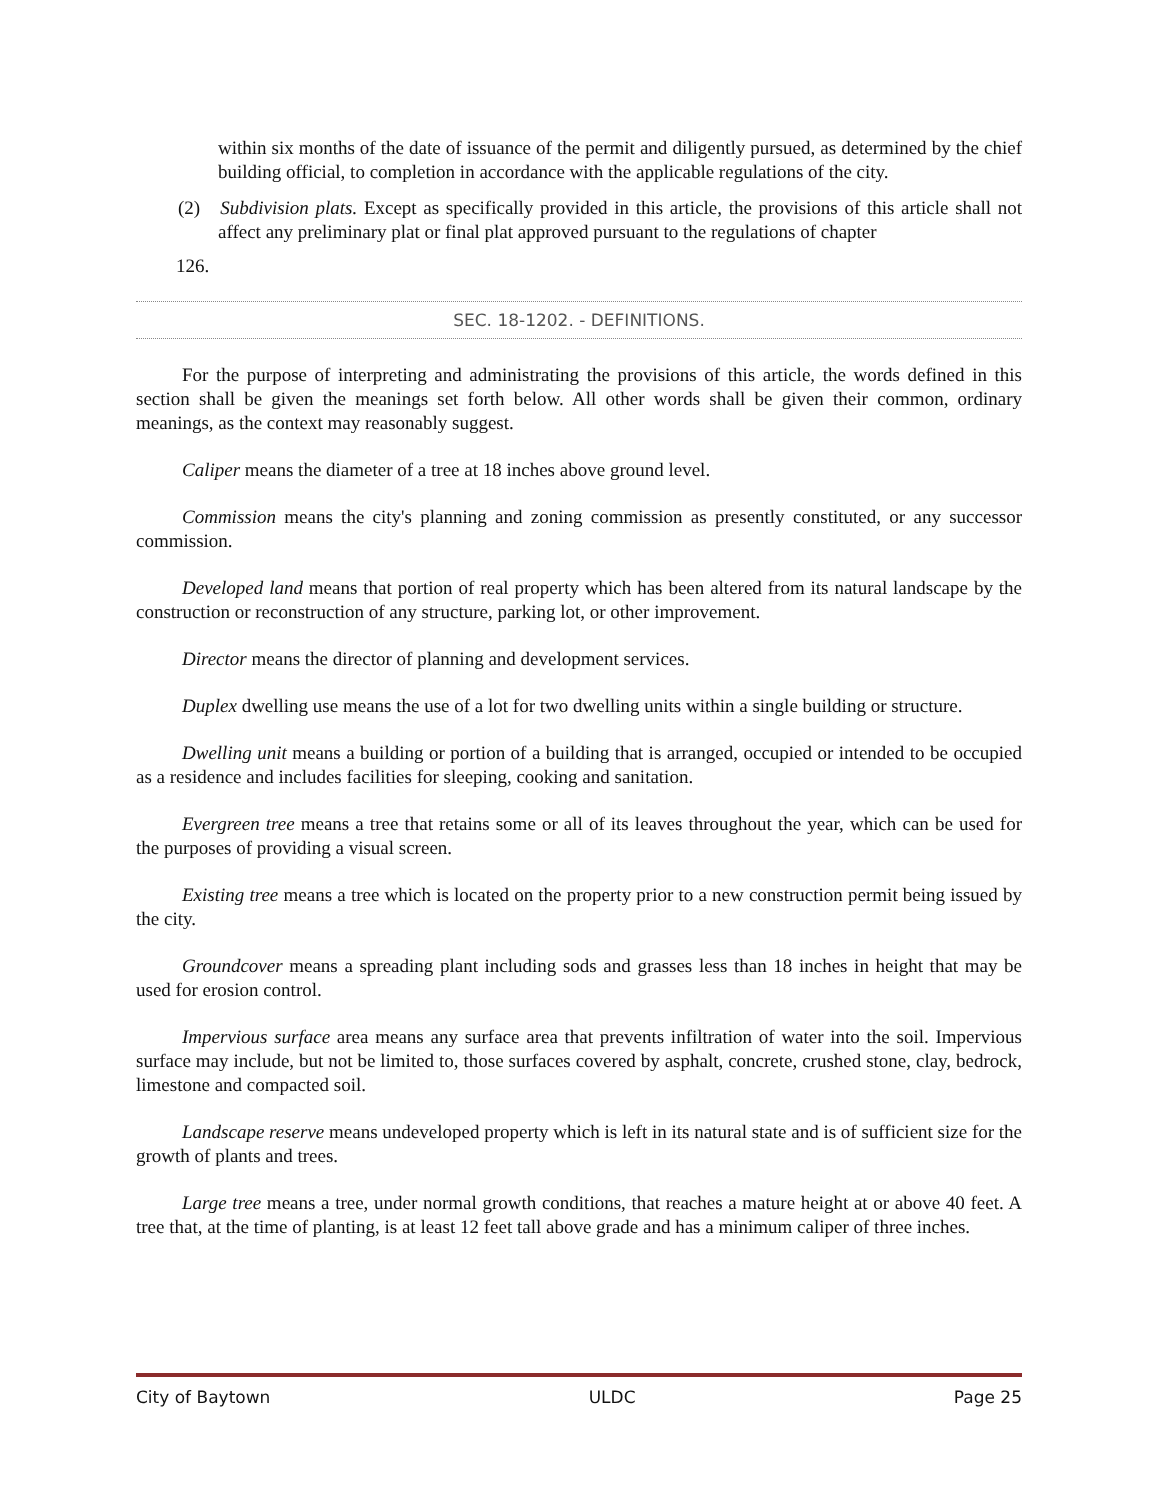within six months of the date of issuance of the permit and diligently pursued, as determined by the chief building official, to completion in accordance with the applicable regulations of the city.
(2) Subdivision plats. Except as specifically provided in this article, the provisions of this article shall not affect any preliminary plat or final plat approved pursuant to the regulations of chapter
126.
SEC. 18-1202. - DEFINITIONS.
For the purpose of interpreting and administrating the provisions of this article, the words defined in this section shall be given the meanings set forth below. All other words shall be given their common, ordinary meanings, as the context may reasonably suggest.
Caliper means the diameter of a tree at 18 inches above ground level.
Commission means the city's planning and zoning commission as presently constituted, or any successor commission.
Developed land means that portion of real property which has been altered from its natural landscape by the construction or reconstruction of any structure, parking lot, or other improvement.
Director means the director of planning and development services.
Duplex dwelling use means the use of a lot for two dwelling units within a single building or structure.
Dwelling unit means a building or portion of a building that is arranged, occupied or intended to be occupied as a residence and includes facilities for sleeping, cooking and sanitation.
Evergreen tree means a tree that retains some or all of its leaves throughout the year, which can be used for the purposes of providing a visual screen.
Existing tree means a tree which is located on the property prior to a new construction permit being issued by the city.
Groundcover means a spreading plant including sods and grasses less than 18 inches in height that may be used for erosion control.
Impervious surface area means any surface area that prevents infiltration of water into the soil. Impervious surface may include, but not be limited to, those surfaces covered by asphalt, concrete, crushed stone, clay, bedrock, limestone and compacted soil.
Landscape reserve means undeveloped property which is left in its natural state and is of sufficient size for the growth of plants and trees.
Large tree means a tree, under normal growth conditions, that reaches a mature height at or above 40 feet. A tree that, at the time of planting, is at least 12 feet tall above grade and has a minimum caliper of three inches.
City of Baytown ULDC Page 25